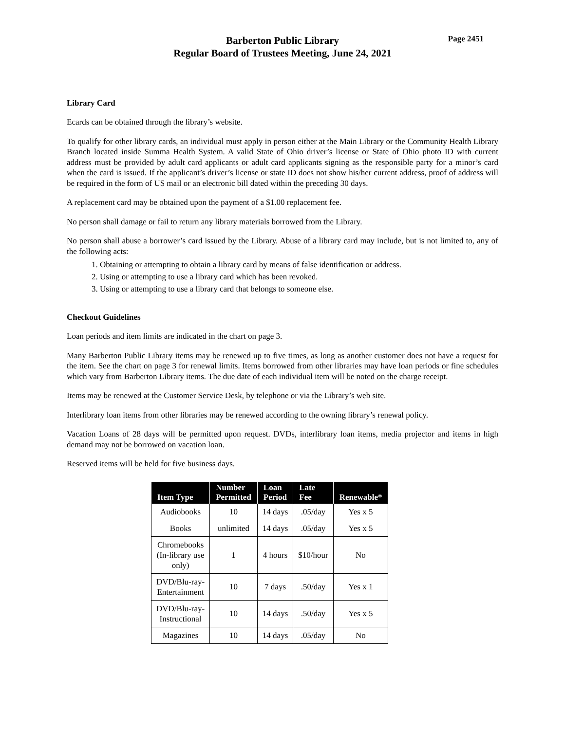Barberton Public Library
Regular Board of Trustees Meeting, June 24, 2021
Page 2451
Library Card
Ecards can be obtained through the library’s website.
To qualify for other library cards, an individual must apply in person either at the Main Library or the Community Health Library Branch located inside Summa Health System. A valid State of Ohio driver’s license or State of Ohio photo ID with current address must be provided by adult card applicants or adult card applicants signing as the responsible party for a minor’s card when the card is issued. If the applicant’s driver’s license or state ID does not show his/her current address, proof of address will be required in the form of US mail or an electronic bill dated within the preceding 30 days.
A replacement card may be obtained upon the payment of a $1.00 replacement fee.
No person shall damage or fail to return any library materials borrowed from the Library.
No person shall abuse a borrower’s card issued by the Library. Abuse of a library card may include, but is not limited to, any of the following acts:
1. Obtaining or attempting to obtain a library card by means of false identification or address.
2. Using or attempting to use a library card which has been revoked.
3. Using or attempting to use a library card that belongs to someone else.
Checkout Guidelines
Loan periods and item limits are indicated in the chart on page 3.
Many Barberton Public Library items may be renewed up to five times, as long as another customer does not have a request for the item. See the chart on page 3 for renewal limits. Items borrowed from other libraries may have loan periods or fine schedules which vary from Barberton Library items. The due date of each individual item will be noted on the charge receipt.
Items may be renewed at the Customer Service Desk, by telephone or via the Library’s web site.
Interlibrary loan items from other libraries may be renewed according to the owning library’s renewal policy.
Vacation Loans of 28 days will be permitted upon request. DVDs, interlibrary loan items, media projector and items in high demand may not be borrowed on vacation loan.
Reserved items will be held for five business days.
| Item Type | Number Permitted | Loan Period | Late Fee | Renewable* |
| --- | --- | --- | --- | --- |
| Audiobooks | 10 | 14 days | .05/day | Yes x 5 |
| Books | unlimited | 14 days | .05/day | Yes x 5 |
| Chromebooks (In-library use only) | 1 | 4 hours | $10/hour | No |
| DVD/Blu-ray- Entertainment | 10 | 7 days | .50/day | Yes x 1 |
| DVD/Blu-ray- Instructional | 10 | 14 days | .50/day | Yes x 5 |
| Magazines | 10 | 14 days | .05/day | No |